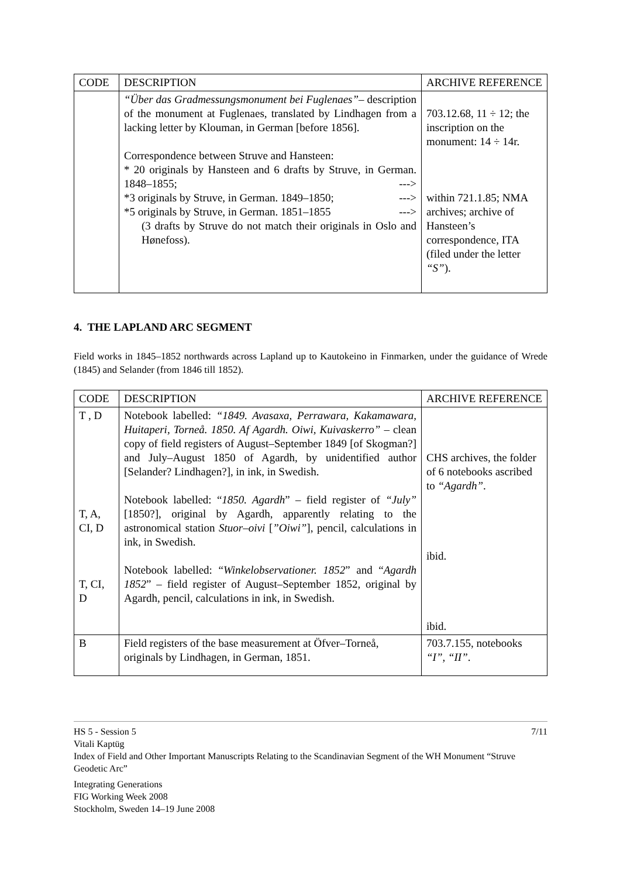| CODE | DESCRIPTION | ARCHIVE REFERENCE |
| --- | --- | --- |
| | “Über das Gradmessungsmonument bei Fuglenaes” – description of the monument at Fuglenaes, translated by Lindhagen from a lacking letter by Klouman, in German [before 1856]. Correspondence between Struve and Hansteen: * 20 originals by Hansteen and 6 drafts by Struve, in German. 1848–1855; ---> *3 originals by Struve, in German. 1849–1850; ---> *5 originals by Struve, in German. 1851–1855 ---> (3 drafts by Struve do not match their originals in Oslo and Hønefoss). | 703.12.68, 11 ÷ 12; the inscription on the monument: 14 ÷ 14r. within 721.1.85; NMA archives; archive of Hansteen’s correspondence, ITA (filed under the letter “S” ). |
4. THE LAPLAND ARC SEGMENT
Field works in 1845–1852 northwards across Lapland up to Kautokeino in Finmarken, under the guidance of Wrede (1845) and Selander (from 1846 till 1852).
| CODE | DESCRIPTION | ARCHIVE REFERENCE |
| --- | --- | --- |
| T , D T, A, CI, D T, CI, D | Notebook labelled: “1849. Avasaxa, Perrawara, Kakamawara, Huitaperi, Torneå. 1850. Af Agardh. Oiwi, Kuivaskerro” – clean copy of field registers of August–September 1849 [of Skogman?] and July–August 1850 of Agardh, by unidentified author [Selander? Lindhagen?], in ink, in Swedish. Notebook labelled: “ 1850. Agardh ” – field register of “July” [1850?], original by Agardh, apparently relating to the astronomical station Stuor–oivi [ ”Oiwi” ], pencil, calculations in ink, in Swedish. Notebook labelled: “ Winkelobservationer. 1852 ” and “ Agardh 1852 ” – field register of August–September 1852, original by Agardh, pencil, calculations in ink, in Swedish. | CHS archives, the folder of 6 notebooks ascribed to “Agardh” . ibid. ibid. |
| B | Field registers of the base measurement at Öfver–Torneå, originals by Lindhagen, in German, 1851. | 703.7.155, notebooks “I”, “II” . |
7/11
HS 5 - Session 5
Vitali Kaptüg
Index of Field and Other Important Manuscripts Relating to the Scandinavian Segment of the WH Monument “Struve Geodetic Arc”
Integrating Generations
FIG Working Week 2008
Stockholm, Sweden 14–19 June 2008